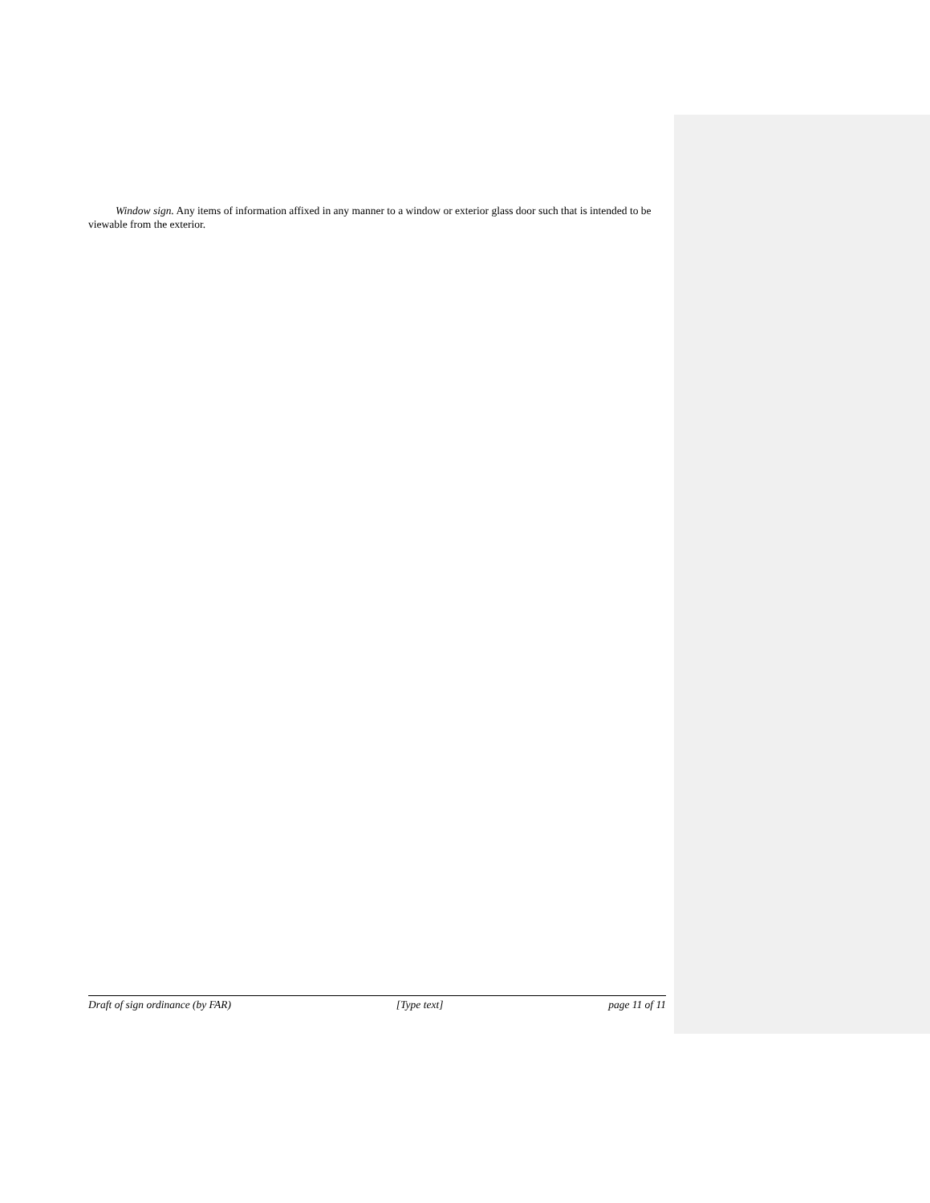Window sign. Any items of information affixed in any manner to a window or exterior glass door such that is intended to be viewable from the exterior.
Draft of sign ordinance (by FAR) [Type text] page 11 of 11